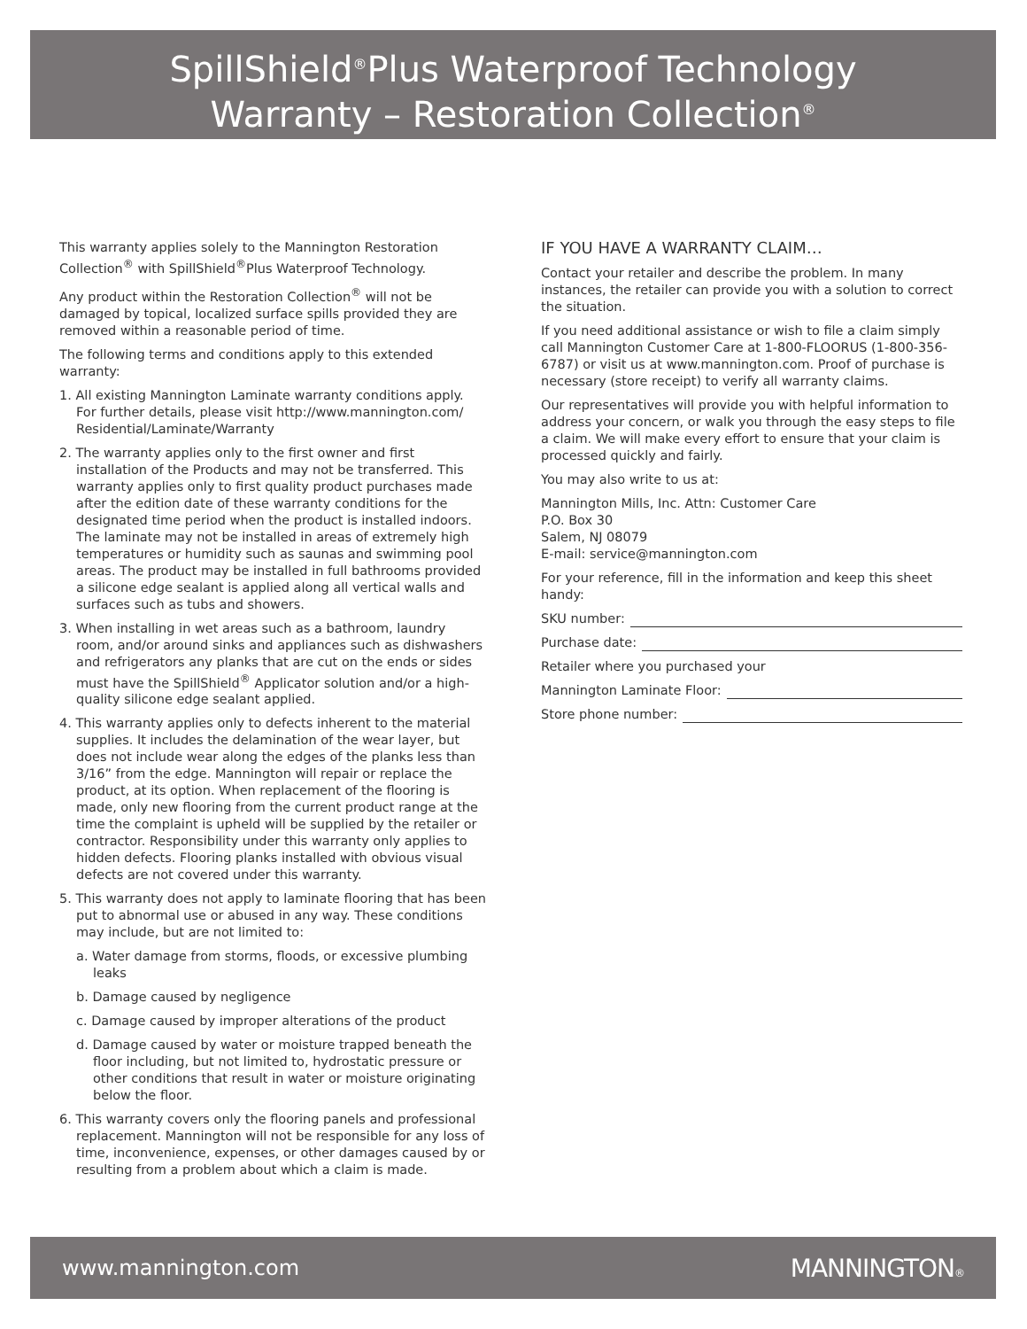SpillShield<sup>®</sup>Plus Waterproof Technology
Warranty – Restoration Collection<sup>®</sup>
This warranty applies solely to the Mannington Restoration Collection<sup>®</sup> with SpillShield<sup>®</sup>Plus Waterproof Technology.
Any product within the Restoration Collection<sup>®</sup> will not be damaged by topical, localized surface spills provided they are removed within a reasonable period of time.
The following terms and conditions apply to this extended warranty:
1. All existing Mannington Laminate warranty conditions apply. For further details, please visit http://www.mannington.com/ Residential/Laminate/Warranty
2. The warranty applies only to the first owner and first installation of the Products and may not be transferred. This warranty applies only to first quality product purchases made after the edition date of these warranty conditions for the designated time period when the product is installed indoors. The laminate may not be installed in areas of extremely high temperatures or humidity such as saunas and swimming pool areas. The product may be installed in full bathrooms provided a silicone edge sealant is applied along all vertical walls and surfaces such as tubs and showers.
3. When installing in wet areas such as a bathroom, laundry room, and/or around sinks and appliances such as dishwashers and refrigerators any planks that are cut on the ends or sides must have the SpillShield<sup>®</sup> Applicator solution and/or a high-quality silicone edge sealant applied.
4. This warranty applies only to defects inherent to the material supplies. It includes the delamination of the wear layer, but does not include wear along the edges of the planks less than 3/16” from the edge. Mannington will repair or replace the product, at its option. When replacement of the flooring is made, only new flooring from the current product range at the time the complaint is upheld will be supplied by the retailer or contractor. Responsibility under this warranty only applies to hidden defects. Flooring planks installed with obvious visual defects are not covered under this warranty.
5. This warranty does not apply to laminate flooring that has been put to abnormal use or abused in any way. These conditions may include, but are not limited to:
a. Water damage from storms, floods, or excessive plumbing leaks
b. Damage caused by negligence
c. Damage caused by improper alterations of the product
d. Damage caused by water or moisture trapped beneath the floor including, but not limited to, hydrostatic pressure or other conditions that result in water or moisture originating below the floor.
6. This warranty covers only the flooring panels and professional replacement. Mannington will not be responsible for any loss of time, inconvenience, expenses, or other damages caused by or resulting from a problem about which a claim is made.
IF YOU HAVE A WARRANTY CLAIM…
Contact your retailer and describe the problem. In many instances, the retailer can provide you with a solution to correct the situation.
If you need additional assistance or wish to file a claim simply call Mannington Customer Care at 1-800-FLOORUS (1-800-356-6787) or visit us at www.mannington.com. Proof of purchase is necessary (store receipt) to verify all warranty claims.
Our representatives will provide you with helpful information to address your concern, or walk you through the easy steps to file a claim. We will make every effort to ensure that your claim is processed quickly and fairly.
You may also write to us at:
Mannington Mills, Inc. Attn: Customer Care
P.O. Box 30
Salem, NJ 08079
E-mail: service@mannington.com
For your reference, fill in the information and keep this sheet handy:
SKU number:
Purchase date:
Retailer where you purchased your
Mannington Laminate Floor:
Store phone number:
www.mannington.com MANNINGTON®